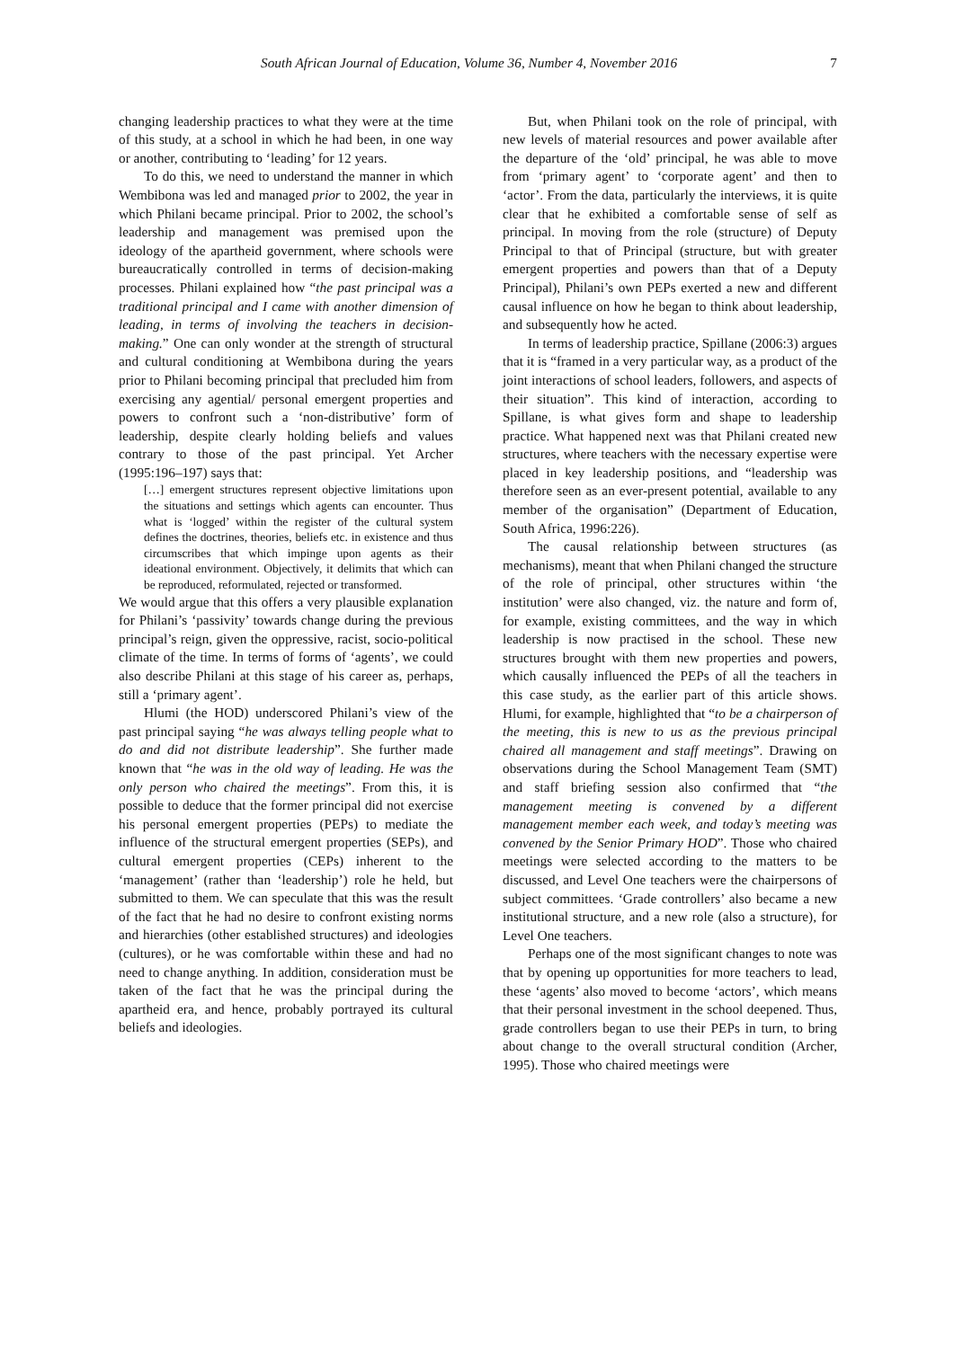South African Journal of Education, Volume 36, Number 4, November 2016 7
changing leadership practices to what they were at the time of this study, at a school in which he had been, in one way or another, contributing to ‘leading’ for 12 years.
To do this, we need to understand the manner in which Wembibona was led and managed prior to 2002, the year in which Philani became principal. Prior to 2002, the school’s leadership and management was premised upon the ideology of the apartheid government, where schools were bureaucratically controlled in terms of decision-making processes. Philani explained how “the past principal was a traditional principal and I came with another dimension of leading, in terms of involving the teachers in decision-making.” One can only wonder at the strength of structural and cultural conditioning at Wembibona during the years prior to Philani becoming principal that precluded him from exercising any agential/ personal emergent properties and powers to confront such a ‘non-distributive’ form of leadership, despite clearly holding beliefs and values contrary to those of the past principal. Yet Archer (1995:196–197) says that:
[…] emergent structures represent objective limitations upon the situations and settings which agents can encounter. Thus what is ‘logged’ within the register of the cultural system defines the doctrines, theories, beliefs etc. in existence and thus circumscribes that which impinge upon agents as their ideational environment. Objectively, it delimits that which can be reproduced, reformulated, rejected or transformed.
We would argue that this offers a very plausible explanation for Philani’s ‘passivity’ towards change during the previous principal’s reign, given the oppressive, racist, socio-political climate of the time. In terms of forms of ‘agents’, we could also describe Philani at this stage of his career as, perhaps, still a ‘primary agent’.
Hlumi (the HOD) underscored Philani’s view of the past principal saying “he was always telling people what to do and did not distribute leadership”. She further made known that “he was in the old way of leading. He was the only person who chaired the meetings”. From this, it is possible to deduce that the former principal did not exercise his personal emergent properties (PEPs) to mediate the influence of the structural emergent properties (SEPs), and cultural emergent properties (CEPs) inherent to the ‘management’ (rather than ‘leadership’) role he held, but submitted to them. We can speculate that this was the result of the fact that he had no desire to confront existing norms and hierarchies (other established structures) and ideologies (cultures), or he was comfortable within these and had no need to change anything. In addition, consideration must be taken of the fact that he was the principal during the apartheid era, and hence, probably portrayed its cultural beliefs and ideologies.
But, when Philani took on the role of principal, with new levels of material resources and power available after the departure of the ‘old’ principal, he was able to move from ‘primary agent’ to ‘corporate agent’ and then to ‘actor’. From the data, particularly the interviews, it is quite clear that he exhibited a comfortable sense of self as principal. In moving from the role (structure) of Deputy Principal to that of Principal (structure, but with greater emergent properties and powers than that of a Deputy Principal), Philani’s own PEPs exerted a new and different causal influence on how he began to think about leadership, and subsequently how he acted.
In terms of leadership practice, Spillane (2006:3) argues that it is “framed in a very particular way, as a product of the joint interactions of school leaders, followers, and aspects of their situation”. This kind of interaction, according to Spillane, is what gives form and shape to leadership practice. What happened next was that Philani created new structures, where teachers with the necessary expertise were placed in key leadership positions, and “leadership was therefore seen as an ever-present potential, available to any member of the organisation” (Department of Education, South Africa, 1996:226).
The causal relationship between structures (as mechanisms), meant that when Philani changed the structure of the role of principal, other structures within ‘the institution’ were also changed, viz. the nature and form of, for example, existing committees, and the way in which leadership is now practised in the school. These new structures brought with them new properties and powers, which causally influenced the PEPs of all the teachers in this case study, as the earlier part of this article shows. Hlumi, for example, highlighted that “to be a chairperson of the meeting, this is new to us as the previous principal chaired all management and staff meetings”. Drawing on observations during the School Management Team (SMT) and staff briefing session also confirmed that “the management meeting is convened by a different management member each week, and today’s meeting was convened by the Senior Primary HOD”. Those who chaired meetings were selected according to the matters to be discussed, and Level One teachers were the chairpersons of subject committees. ‘Grade controllers’ also became a new institutional structure, and a new role (also a structure), for Level One teachers.
Perhaps one of the most significant changes to note was that by opening up opportunities for more teachers to lead, these ‘agents’ also moved to become ‘actors’, which means that their personal investment in the school deepened. Thus, grade controllers began to use their PEPs in turn, to bring about change to the overall structural condition (Archer, 1995). Those who chaired meetings were